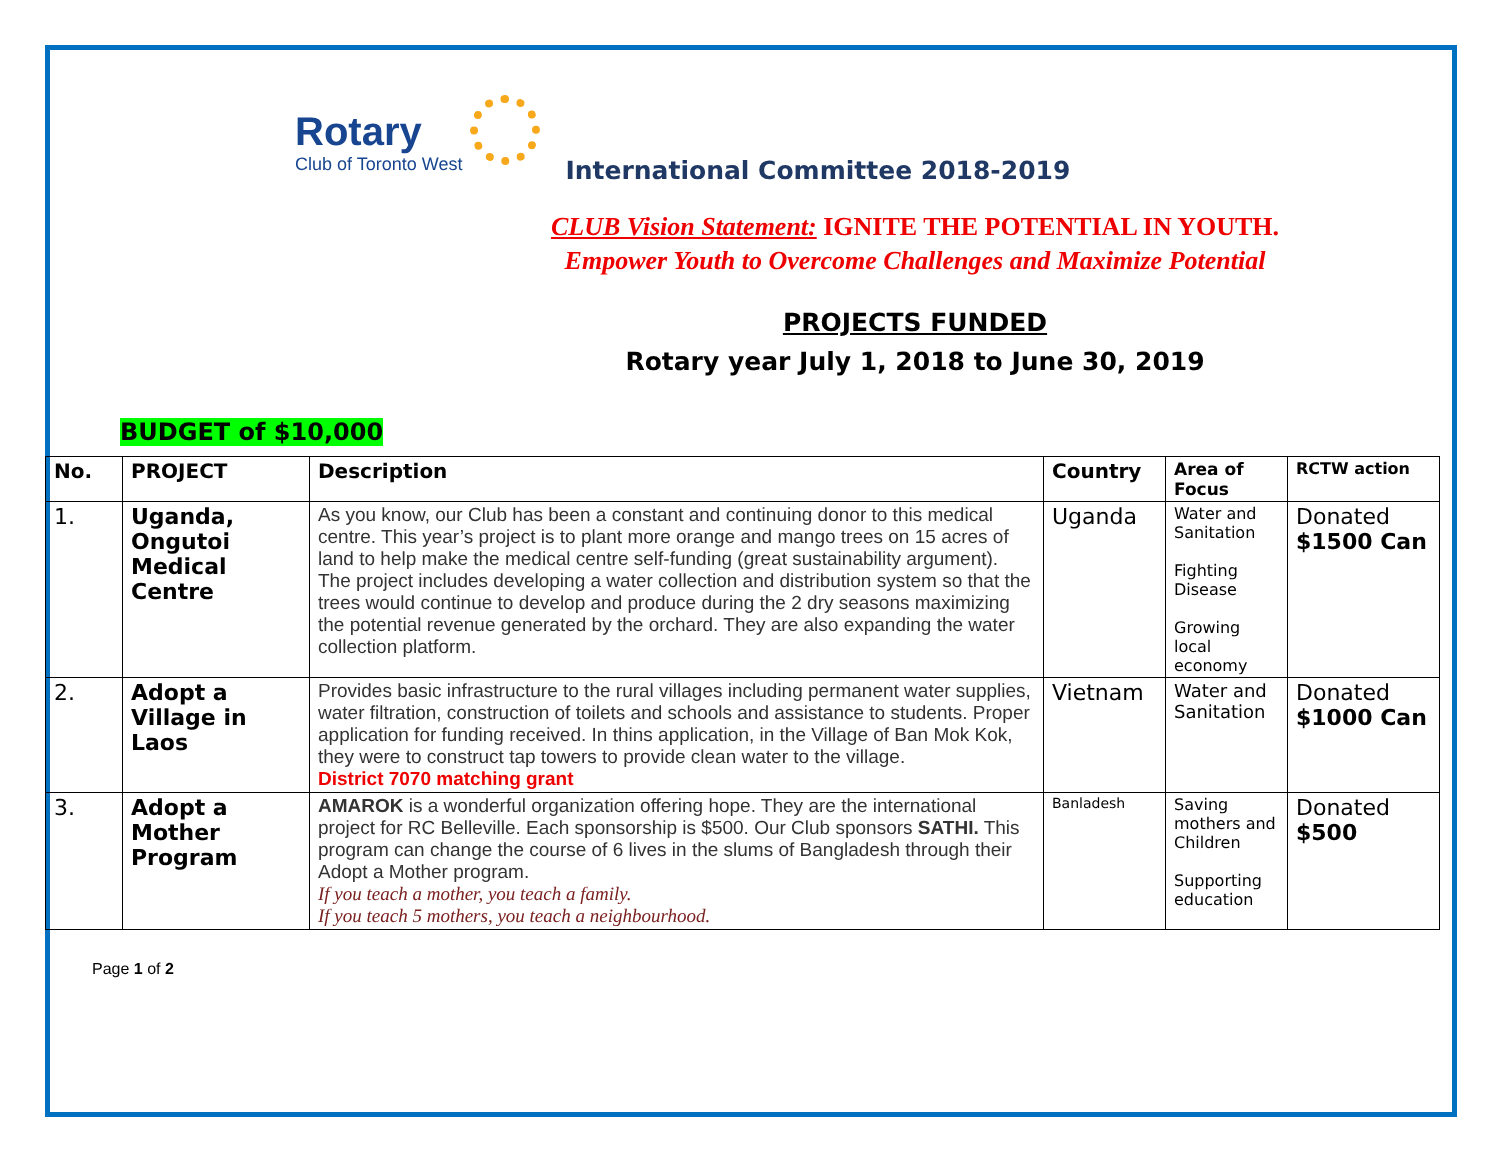Rotary
Club of Toronto West
International Committee 2018-2019
CLUB Vision Statement: IGNITE THE POTENTIAL IN YOUTH.
Empower Youth to Overcome Challenges and Maximize Potential
PROJECTS FUNDED
Rotary year July 1, 2018 to June 30, 2019
BUDGET of $10,000
| No. | PROJECT | Description | Country | Area of Focus | RCTW action |
| --- | --- | --- | --- | --- | --- |
| 1. | Uganda, Ongutoi Medical Centre | As you know, our Club has been a constant and continuing donor to this medical centre. This year’s project is to plant more orange and mango trees on 15 acres of land to help make the medical centre self-funding (great sustainability argument). The project includes developing a water collection and distribution system so that the trees would continue to develop and produce during the 2 dry seasons maximizing the potential revenue generated by the orchard. They are also expanding the water collection platform. | Uganda | Water and Sanitation Fighting Disease Growing local economy | Donated $1500 Can |
| 2. | Adopt a Village in Laos | Provides basic infrastructure to the rural villages including permanent water supplies, water filtration, construction of toilets and schools and assistance to students. Proper application for funding received. In thins application, in the Village of Ban Mok Kok, they were to construct tap towers to provide clean water to the village. District 7070 matching grant | Vietnam | Water and Sanitation | Donated $1000 Can |
| 3. | Adopt a Mother Program | AMAROK is a wonderful organization offering hope. They are the international project for RC Belleville. Each sponsorship is $500. Our Club sponsors SATHI. This program can change the course of 6 lives in the slums of Bangladesh through their Adopt a Mother program. If you teach a mother, you teach a family. If you teach 5 mothers, you teach a neighbourhood. | Banladesh | Saving mothers and Children Supporting education | Donated $500 |
Page 1 of 2